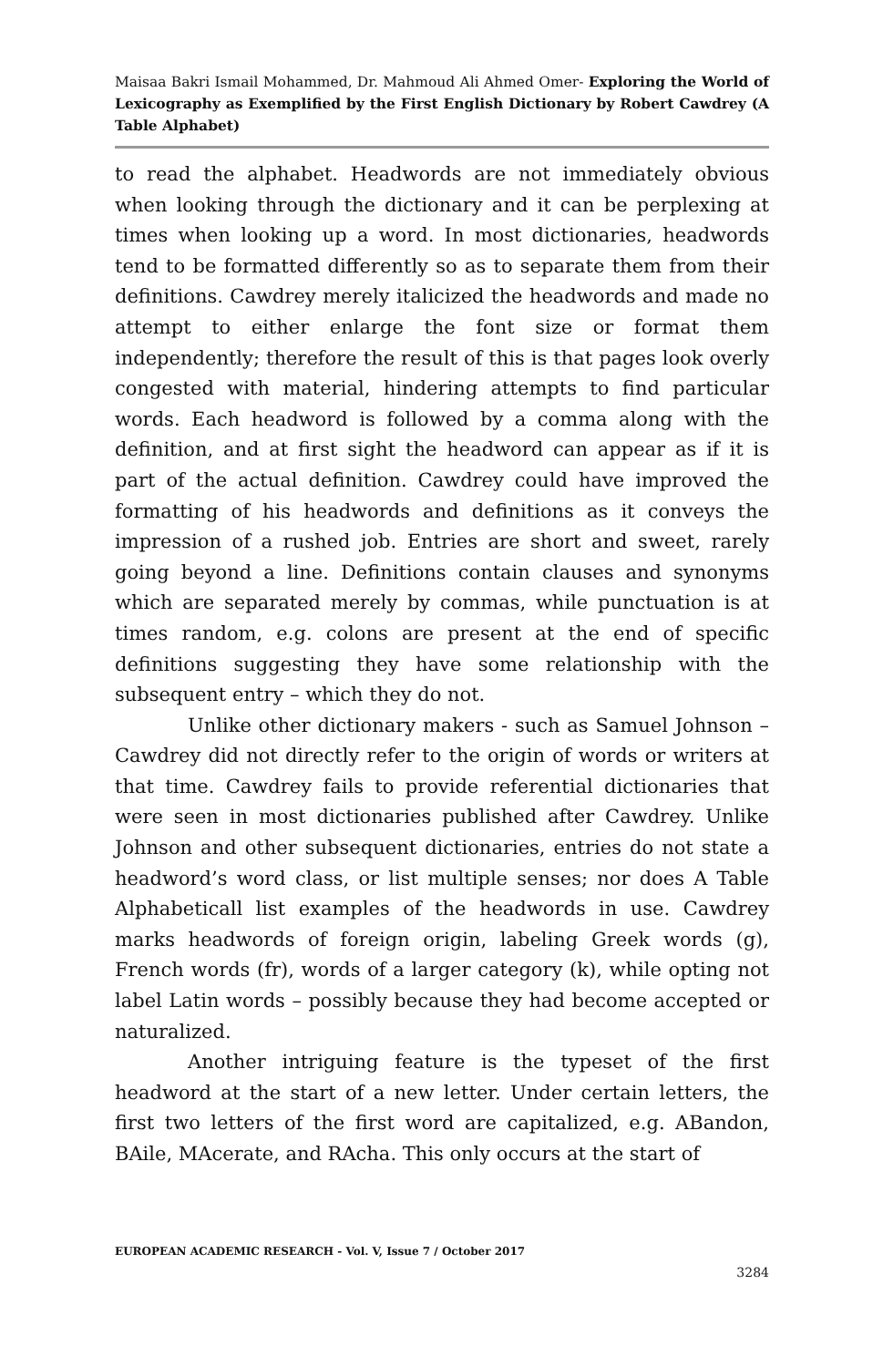Maisaa Bakri Ismail Mohammed, Dr. Mahmoud Ali Ahmed Omer- Exploring the World of Lexicography as Exemplified by the First English Dictionary by Robert Cawdrey (A Table Alphabet)
to read the alphabet. Headwords are not immediately obvious when looking through the dictionary and it can be perplexing at times when looking up a word. In most dictionaries, headwords tend to be formatted differently so as to separate them from their definitions. Cawdrey merely italicized the headwords and made no attempt to either enlarge the font size or format them independently; therefore the result of this is that pages look overly congested with material, hindering attempts to find particular words. Each headword is followed by a comma along with the definition, and at first sight the headword can appear as if it is part of the actual definition. Cawdrey could have improved the formatting of his headwords and definitions as it conveys the impression of a rushed job. Entries are short and sweet, rarely going beyond a line. Definitions contain clauses and synonyms which are separated merely by commas, while punctuation is at times random, e.g. colons are present at the end of specific definitions suggesting they have some relationship with the subsequent entry – which they do not.
Unlike other dictionary makers - such as Samuel Johnson – Cawdrey did not directly refer to the origin of words or writers at that time. Cawdrey fails to provide referential dictionaries that were seen in most dictionaries published after Cawdrey. Unlike Johnson and other subsequent dictionaries, entries do not state a headword’s word class, or list multiple senses; nor does A Table Alphabeticall list examples of the headwords in use. Cawdrey marks headwords of foreign origin, labeling Greek words (g), French words (fr), words of a larger category (k), while opting not label Latin words – possibly because they had become accepted or naturalized.
Another intriguing feature is the typeset of the first headword at the start of a new letter. Under certain letters, the first two letters of the first word are capitalized, e.g. ABandon, BAile, MAcerate, and RAcha. This only occurs at the start of
EUROPEAN ACADEMIC RESEARCH - Vol. V, Issue 7 / October 2017
3284